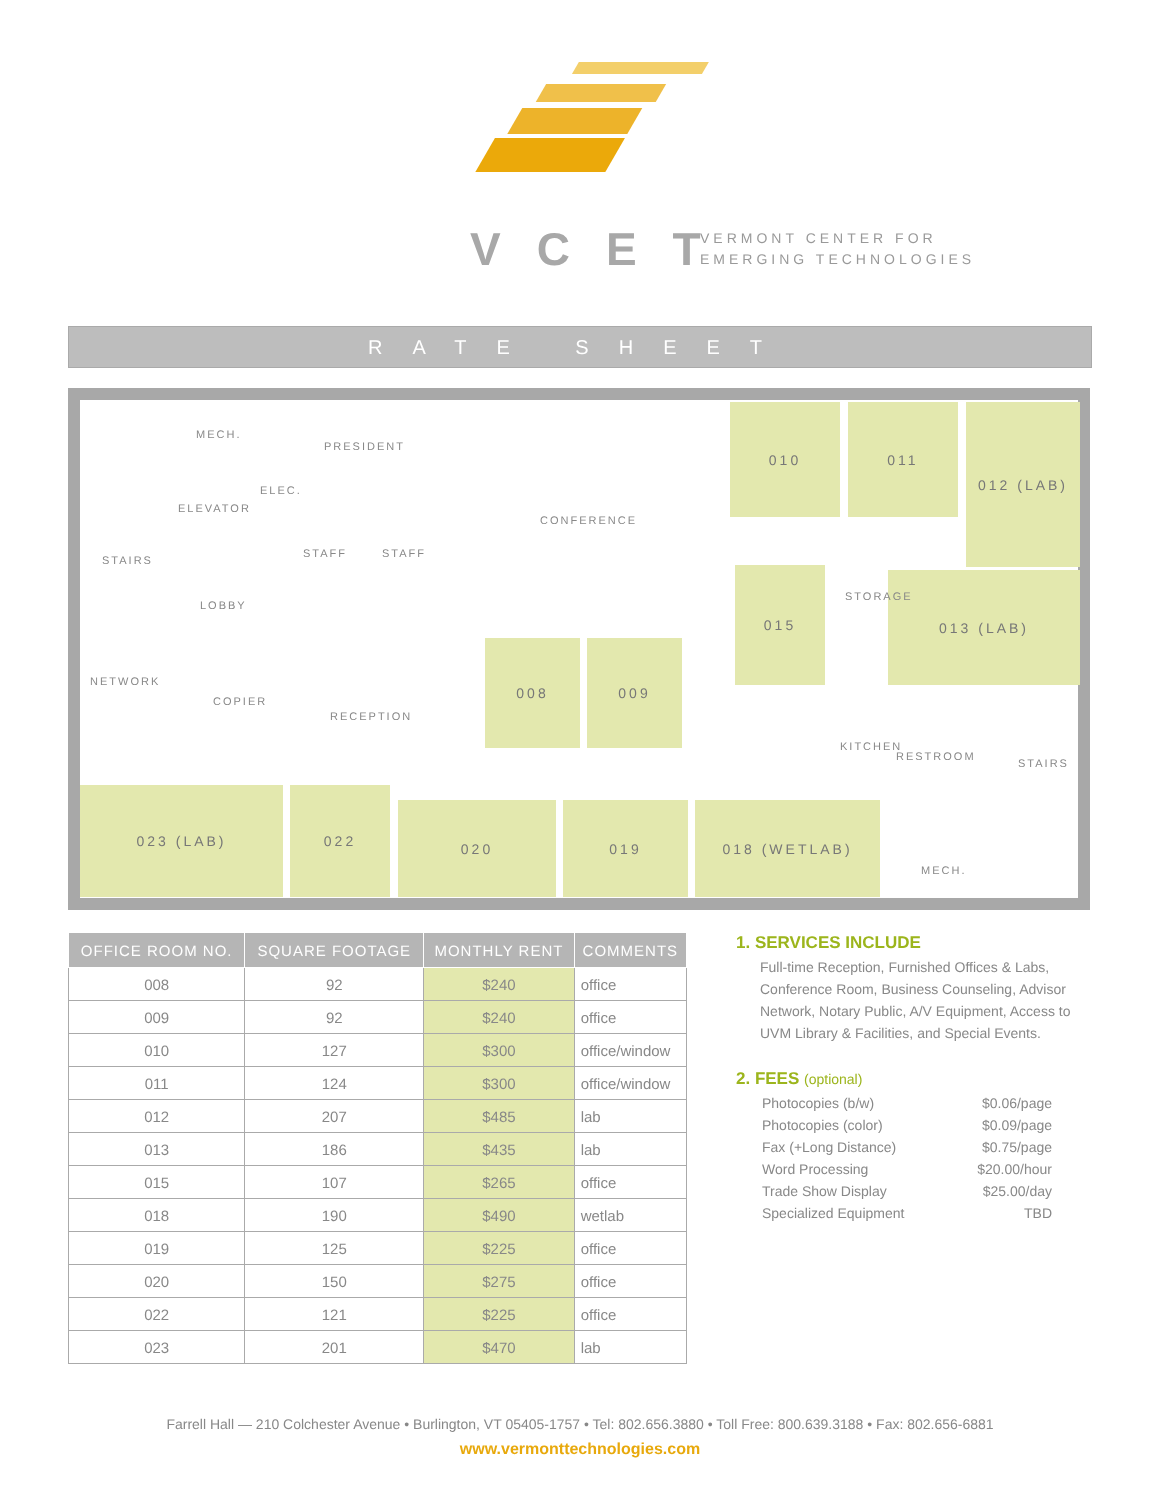VCET
VERMONT CENTER FOR
EMERGING TECHNOLOGIES
RATE SHEET
010 011 012 (LAB)
015 013 (LAB)
008 009
023 (LAB) 022
020 019 018 (WETLAB)
MECH.
PRESIDENT
ELEVATOR
ELEC.
CONFERENCE
STAIRS
STAFF STAFF
LOBBY
STORAGE
NETWORK
COPIER
RECEPTION
KITCHEN
RESTROOM
STAIRS
MECH.
| OFFICE ROOM NO. | SQUARE FOOTAGE | MONTHLY RENT | COMMENTS |
| --- | --- | --- | --- |
| 008 | 92 | $240 | office |
| 009 | 92 | $240 | office |
| 010 | 127 | $300 | office/window |
| 011 | 124 | $300 | office/window |
| 012 | 207 | $485 | lab |
| 013 | 186 | $435 | lab |
| 015 | 107 | $265 | office |
| 018 | 190 | $490 | wetlab |
| 019 | 125 | $225 | office |
| 020 | 150 | $275 | office |
| 022 | 121 | $225 | office |
| 023 | 201 | $470 | lab |
1. SERVICES INCLUDE
Full-time Reception, Furnished Offices & Labs, Conference Room, Business Counseling, Advisor Network, Notary Public, A/V Equipment, Access to UVM Library & Facilities, and Special Events.
2. FEES (optional)
Photocopies (b/w) $0.06/page
Photocopies (color) $0.09/page
Fax (+Long Distance) $0.75/page
Word Processing $20.00/hour
Trade Show Display $25.00/day
Specialized Equipment TBD
Farrell Hall — 210 Colchester Avenue • Burlington, VT 05405-1757 • Tel: 802.656.3880 • Toll Free: 800.639.3188 • Fax: 802.656-6881
www.vermonttechnologies.com